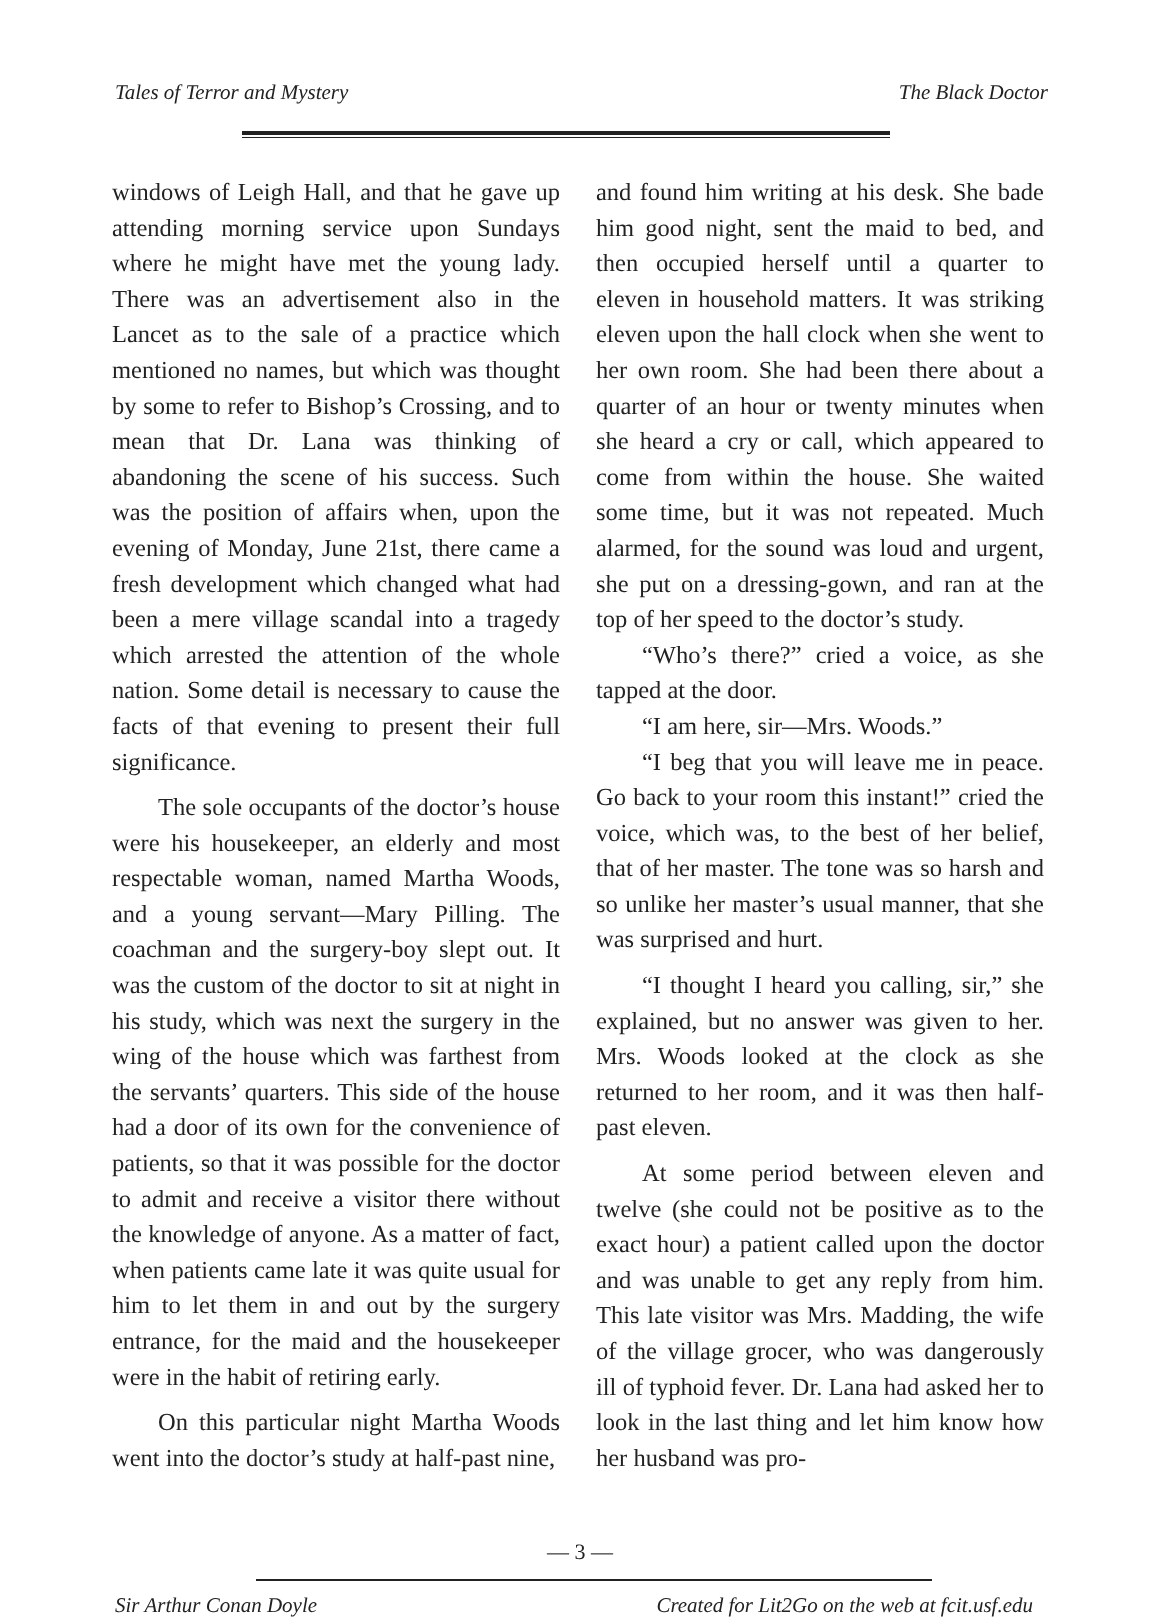Tales of Terror and Mystery The Black Doctor
windows of Leigh Hall, and that he gave up attending morning service upon Sundays where he might have met the young lady. There was an advertisement also in the Lancet as to the sale of a practice which mentioned no names, but which was thought by some to refer to Bishop’s Crossing, and to mean that Dr. Lana was thinking of abandoning the scene of his success. Such was the position of affairs when, upon the evening of Monday, June 21st, there came a fresh development which changed what had been a mere village scandal into a tragedy which arrested the attention of the whole nation. Some detail is necessary to cause the facts of that evening to present their full significance.
The sole occupants of the doctor’s house were his housekeeper, an elderly and most respectable woman, named Martha Woods, and a young servant—Mary Pilling. The coachman and the surgery-boy slept out. It was the custom of the doctor to sit at night in his study, which was next the surgery in the wing of the house which was farthest from the servants’ quarters. This side of the house had a door of its own for the convenience of patients, so that it was possible for the doctor to admit and receive a visitor there without the knowledge of anyone. As a matter of fact, when patients came late it was quite usual for him to let them in and out by the surgery entrance, for the maid and the housekeeper were in the habit of retiring early.
On this particular night Martha Woods went into the doctor’s study at half-past nine,
and found him writing at his desk. She bade him good night, sent the maid to bed, and then occupied herself until a quarter to eleven in household matters. It was striking eleven upon the hall clock when she went to her own room. She had been there about a quarter of an hour or twenty minutes when she heard a cry or call, which appeared to come from within the house. She waited some time, but it was not repeated. Much alarmed, for the sound was loud and urgent, she put on a dressing-gown, and ran at the top of her speed to the doctor’s study.
“Who’s there?” cried a voice, as she tapped at the door.
“I am here, sir—Mrs. Woods.”
“I beg that you will leave me in peace. Go back to your room this instant!” cried the voice, which was, to the best of her belief, that of her master. The tone was so harsh and so unlike her master’s usual manner, that she was surprised and hurt.
“I thought I heard you calling, sir,” she explained, but no answer was given to her. Mrs. Woods looked at the clock as she returned to her room, and it was then half-past eleven.
At some period between eleven and twelve (she could not be positive as to the exact hour) a patient called upon the doctor and was unable to get any reply from him. This late visitor was Mrs. Madding, the wife of the village grocer, who was dangerously ill of typhoid fever. Dr. Lana had asked her to look in the last thing and let him know how her husband was pro-
— 3 —
Sir Arthur Conan Doyle Created for Lit2Go on the web at fcit.usf.edu